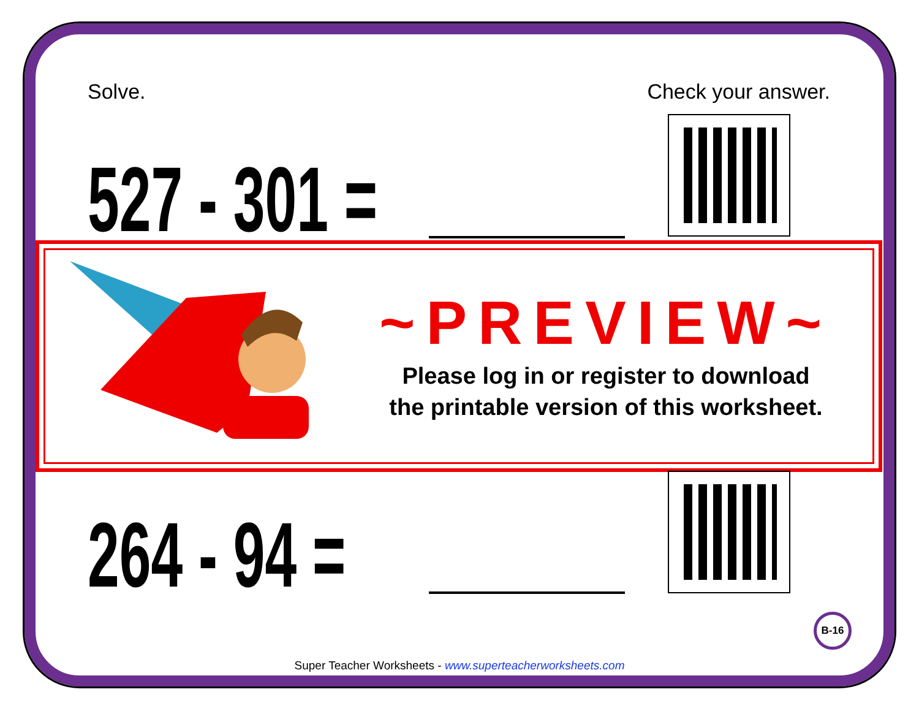Solve. Check your answer.
527 - 301 =
~PREVIEW~
Please log in or register to download
the printable version of this worksheet.
264 - 94 = B-16
Super Teacher Worksheets - www.superteacherworksheets.com